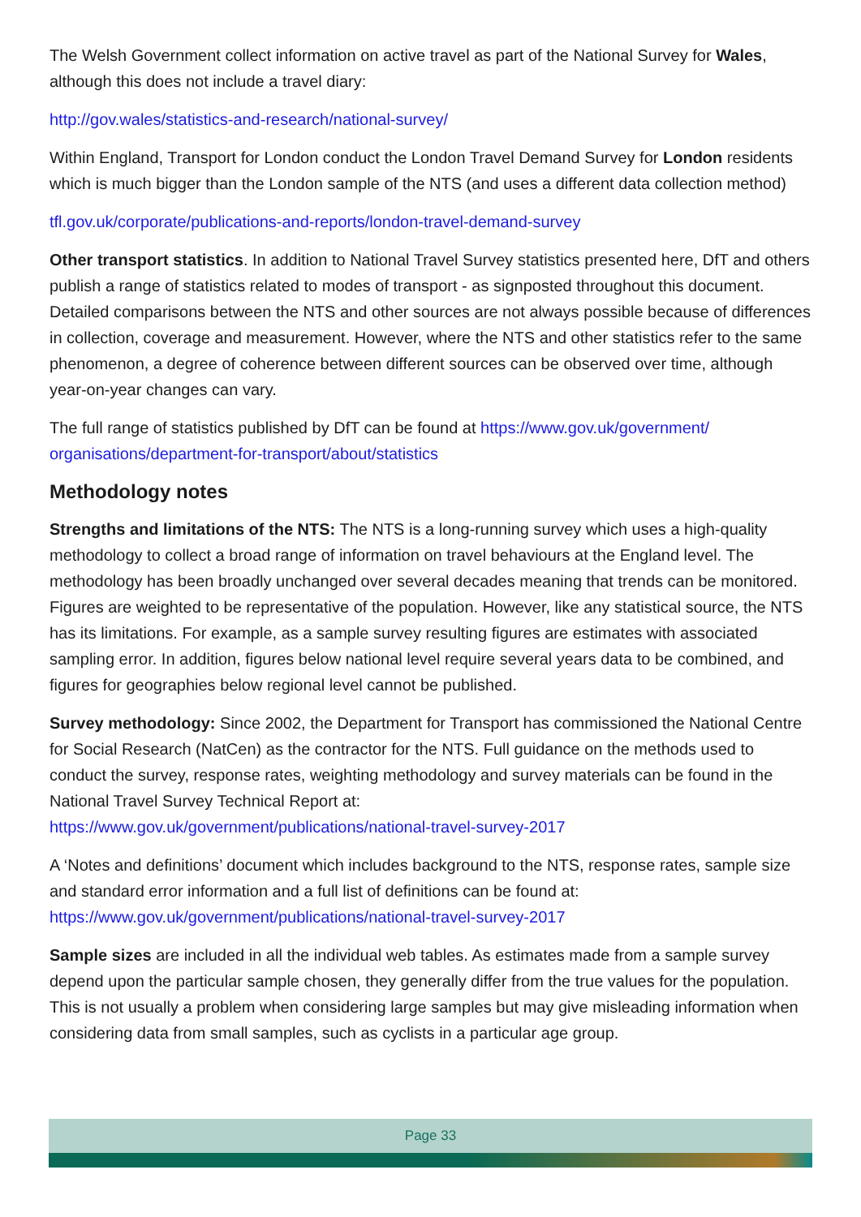The Welsh Government collect information on active travel as part of the National Survey for Wales, although this does not include a travel diary:
http://gov.wales/statistics-and-research/national-survey/
Within England, Transport for London conduct the London Travel Demand Survey for London residents which is much bigger than the London sample of the NTS (and uses a different data collection method)
tfl.gov.uk/corporate/publications-and-reports/london-travel-demand-survey
Other transport statistics. In addition to National Travel Survey statistics presented here, DfT and others publish a range of statistics related to modes of transport - as signposted throughout this document. Detailed comparisons between the NTS and other sources are not always possible because of differences in collection, coverage and measurement. However, where the NTS and other statistics refer to the same phenomenon, a degree of coherence between different sources can be observed over time, although year-on-year changes can vary.
The full range of statistics published by DfT can be found at https://www.gov.uk/government/ organisations/department-for-transport/about/statistics
Methodology notes
Strengths and limitations of the NTS: The NTS is a long-running survey which uses a high-quality methodology to collect a broad range of information on travel behaviours at the England level. The methodology has been broadly unchanged over several decades meaning that trends can be monitored. Figures are weighted to be representative of the population. However, like any statistical source, the NTS has its limitations. For example, as a sample survey resulting figures are estimates with associated sampling error. In addition, figures below national level require several years data to be combined, and figures for geographies below regional level cannot be published.
Survey methodology: Since 2002, the Department for Transport has commissioned the National Centre for Social Research (NatCen) as the contractor for the NTS. Full guidance on the methods used to conduct the survey, response rates, weighting methodology and survey materials can be found in the National Travel Survey Technical Report at:
https://www.gov.uk/government/publications/national-travel-survey-2017
A ‘Notes and definitions’ document which includes background to the NTS, response rates, sample size and standard error information and a full list of definitions can be found at:
https://www.gov.uk/government/publications/national-travel-survey-2017
Sample sizes are included in all the individual web tables. As estimates made from a sample survey depend upon the particular sample chosen, they generally differ from the true values for the population. This is not usually a problem when considering large samples but may give misleading information when considering data from small samples, such as cyclists in a particular age group.
Page 33